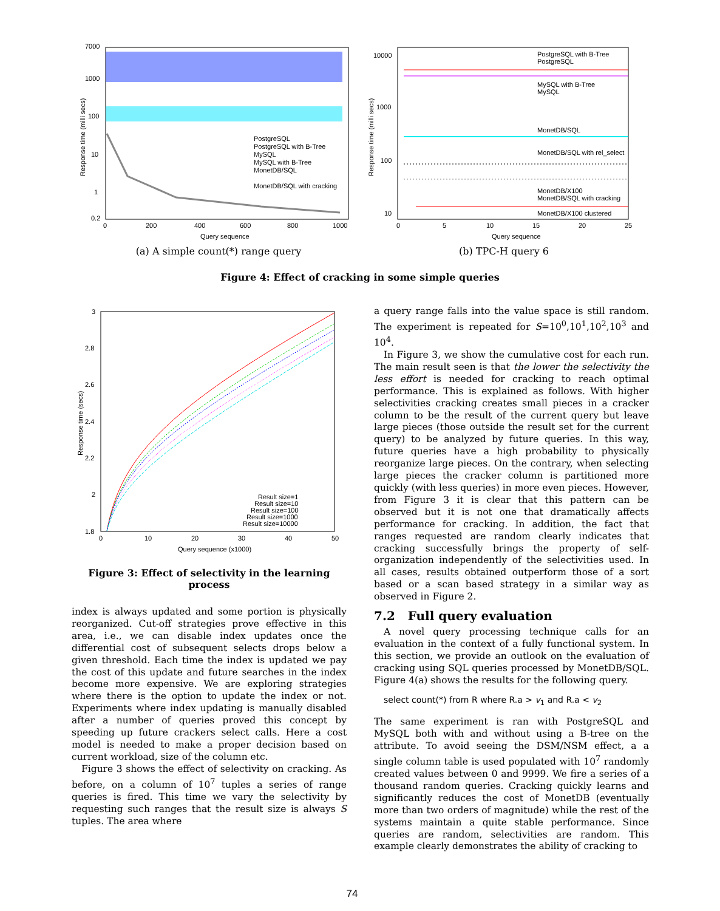7000
1000
100
10
1
0.2
0
200
400
600
800
1000
Query sequence
PostgreSQL
PostgreSQL with B-Tree
MySQL
MySQL with B-Tree
MonetDB/SQL
MonetDB/SQL with cracking
Response time (milli secs)
(a) A simple count(*) range query
10000
1000
100
10
0
5
10
15
20
25
Query sequence
PostgreSQL with B-Tree
PostgreSQL
MySQL with B-Tree
MySQL
MonetDB/SQL
MonetDB/SQL with rel_select
MonetDB/X100
MonetDB/SQL with cracking
MonetDB/X100 clustered
Response time (milli secs)
(b) TPC-H query 6
Figure 4: Effect of cracking in some simple queries
3
2.8
2.6
2.4
2.2
2
1.8
0
10
20
30
40
50
Query sequence (x1000)
Result size=1
Result size=10
Result size=100
Result size=1000
Result size=10000
Response time (secs)
Figure 3: Effect of selectivity in the learning process
index is always updated and some portion is physically reorganized. Cut-off strategies prove effective in this area, i.e., we can disable index updates once the differential cost of subsequent selects drops below a given threshold. Each time the index is updated we pay the cost of this update and future searches in the index become more expensive. We are exploring strategies where there is the option to update the index or not. Experiments where index updating is manually disabled after a number of queries proved this concept by speeding up future crackers select calls. Here a cost model is needed to make a proper decision based on current workload, size of the column etc.
Figure 3 shows the effect of selectivity on cracking. As before, on a column of 10<sup>7</sup> tuples a series of range queries is fired. This time we vary the selectivity by requesting such ranges that the result size is always S tuples. The area where
a query range falls into the value space is still random. The experiment is repeated for S=10<sup>0</sup>,10<sup>1</sup>,10<sup>2</sup>,10<sup>3</sup> and 10<sup>4</sup>.
In Figure 3, we show the cumulative cost for each run. The main result seen is that the lower the selectivity the less effort is needed for cracking to reach optimal performance. This is explained as follows. With higher selectivities cracking creates small pieces in a cracker column to be the result of the current query but leave large pieces (those outside the result set for the current query) to be analyzed by future queries. In this way, future queries have a high probability to physically reorganize large pieces. On the contrary, when selecting large pieces the cracker column is partitioned more quickly (with less queries) in more even pieces. However, from Figure 3 it is clear that this pattern can be observed but it is not one that dramatically affects performance for cracking. In addition, the fact that ranges requested are random clearly indicates that cracking successfully brings the property of self-organization independently of the selectivities used. In all cases, results obtained outperform those of a sort based or a scan based strategy in a similar way as observed in Figure 2.
7.2 Full query evaluation
A novel query processing technique calls for an evaluation in the context of a fully functional system. In this section, we provide an outlook on the evaluation of cracking using SQL queries processed by MonetDB/SQL. Figure 4(a) shows the results for the following query.
select count(*) from R where R.a > v<sub>1</sub> and R.a < v<sub>2</sub>
The same experiment is ran with PostgreSQL and MySQL both with and without using a B-tree on the attribute. To avoid seeing the DSM/NSM effect, a a single column table is used populated with 10<sup>7</sup> randomly created values between 0 and 9999. We fire a series of a thousand random queries. Cracking quickly learns and significantly reduces the cost of MonetDB (eventually more than two orders of magnitude) while the rest of the systems maintain a quite stable performance. Since queries are random, selectivities are random. This example clearly demonstrates the ability of cracking to
74